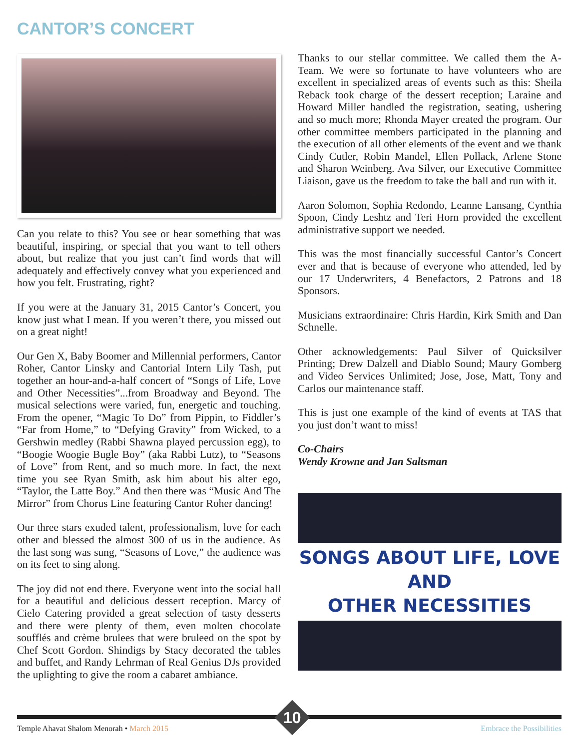CANTOR’S CONCERT
Can you relate to this? You see or hear something that was beautiful, inspiring, or special that you want to tell others about, but realize that you just can’t find words that will adequately and effectively convey what you experienced and how you felt. Frustrating, right?
If you were at the January 31, 2015 Cantor’s Concert, you know just what I mean. If you weren’t there, you missed out on a great night!
Our Gen X, Baby Boomer and Millennial performers, Cantor Roher, Cantor Linsky and Cantorial Intern Lily Tash, put together an hour-and-a-half concert of “Songs of Life, Love and Other Necessities”...from Broadway and Beyond. The musical selections were varied, fun, energetic and touching. From the opener, “Magic To Do” from Pippin, to Fiddler’s “Far from Home,” to “Defying Gravity” from Wicked, to a Gershwin medley (Rabbi Shawna played percussion egg), to “Boogie Woogie Bugle Boy” (aka Rabbi Lutz), to “Seasons of Love” from Rent, and so much more. In fact, the next time you see Ryan Smith, ask him about his alter ego, “Taylor, the Latte Boy.” And then there was “Music And The Mirror” from Chorus Line featuring Cantor Roher dancing!
Our three stars exuded talent, professionalism, love for each other and blessed the almost 300 of us in the audience. As the last song was sung, “Seasons of Love,” the audience was on its feet to sing along.
The joy did not end there. Everyone went into the social hall for a beautiful and delicious dessert reception. Marcy of Cielo Catering provided a great selection of tasty desserts and there were plenty of them, even molten chocolate soufflés and crème brulees that were bruleed on the spot by Chef Scott Gordon. Shindigs by Stacy decorated the tables and buffet, and Randy Lehrman of Real Genius DJs provided the uplighting to give the room a cabaret ambiance.
Thanks to our stellar committee. We called them the A-Team. We were so fortunate to have volunteers who are excellent in specialized areas of events such as this: Sheila Reback took charge of the dessert reception; Laraine and Howard Miller handled the registration, seating, ushering and so much more; Rhonda Mayer created the program. Our other committee members participated in the planning and the execution of all other elements of the event and we thank Cindy Cutler, Robin Mandel, Ellen Pollack, Arlene Stone and Sharon Weinberg. Ava Silver, our Executive Committee Liaison, gave us the freedom to take the ball and run with it.
Aaron Solomon, Sophia Redondo, Leanne Lansang, Cynthia Spoon, Cindy Leshtz and Teri Horn provided the excellent administrative support we needed.
This was the most financially successful Cantor’s Concert ever and that is because of everyone who attended, led by our 17 Underwriters, 4 Benefactors, 2 Patrons and 18 Sponsors.
Musicians extraordinaire: Chris Hardin, Kirk Smith and Dan Schnelle.
Other acknowledgements: Paul Silver of Quicksilver Printing; Drew Dalzell and Diablo Sound; Maury Gomberg and Video Services Unlimited; Jose, Jose, Matt, Tony and Carlos our maintenance staff.
This is just one example of the kind of events at TAS that you just don’t want to miss!
Co-Chairs
Wendy Krowne and Jan Saltsman
SONGS ABOUT LIFE, LOVE
AND
OTHER NECESSITIES
10
Temple Ahavat Shalom Menorah • March 2015
Embrace the Possibilities